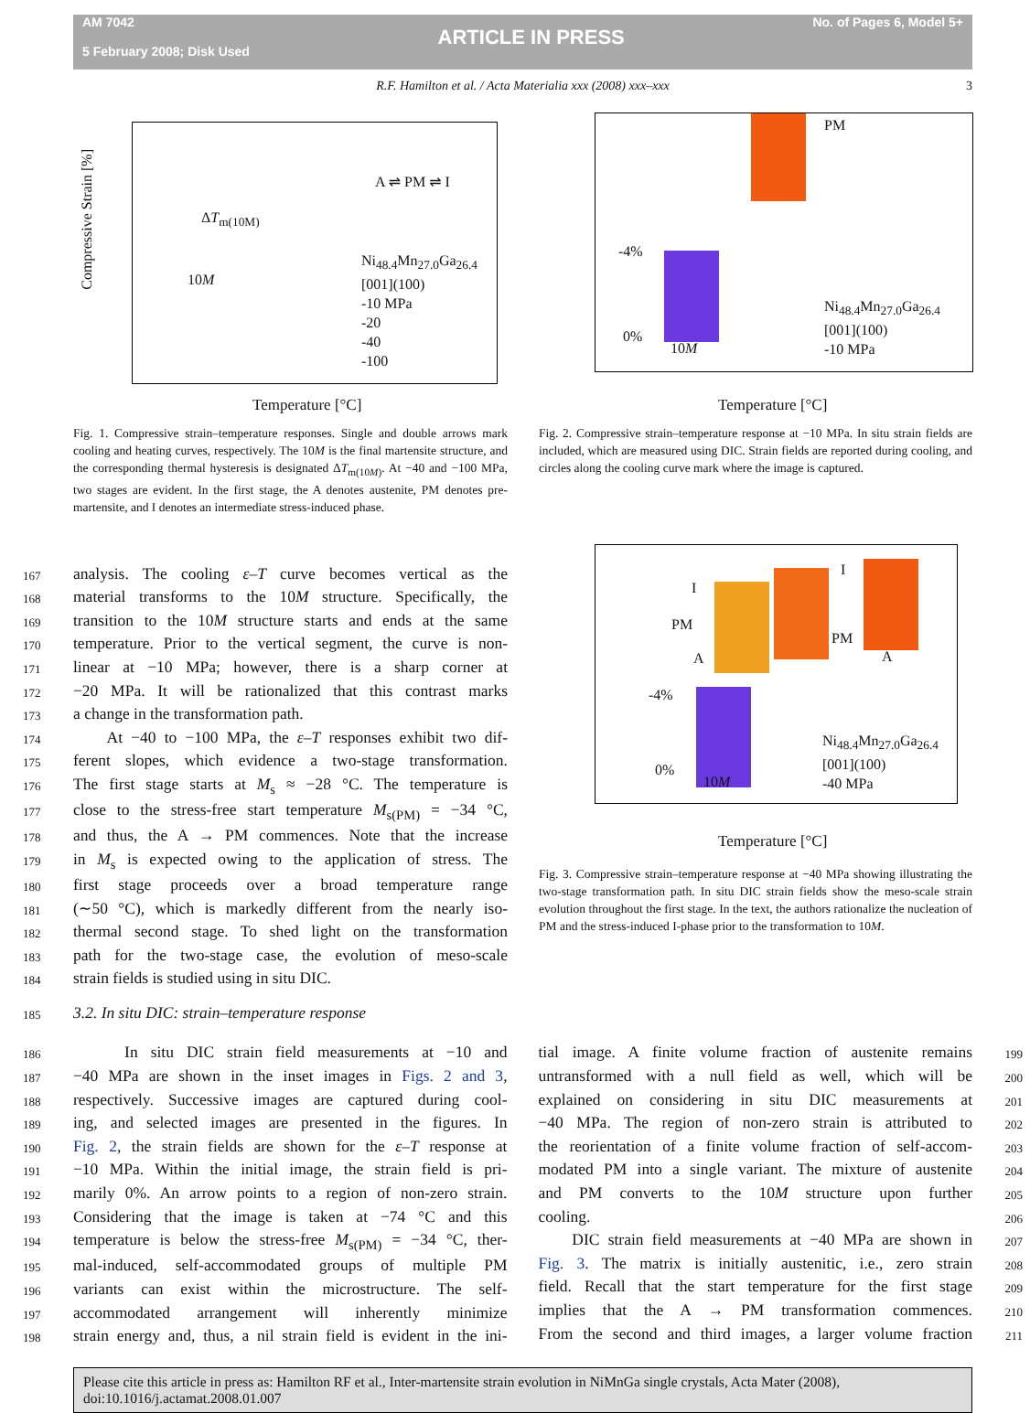AM 7042
5 February 2008; Disk Used
ARTICLE IN PRESS
No. of Pages 6, Model 5+
R.F. Hamilton et al. / Acta Materialia xxx (2008) xxx–xxx 3
Ni<sub>48.4</sub>Mn<sub>27.0</sub>Ga<sub>26.4</sub>
[001](100)
-10 MPa
-20
-40
-100
10M
ΔT<sub>m(10M)</sub>
A ⇌ PM ⇌ I
Temperature [°C]
Compressive Strain [%]
Fig. 1. Compressive strain–temperature responses. Single and double arrows mark cooling and heating curves, respectively. The 10M is the final martensite structure, and the corresponding thermal hysteresis is designated ΔT<sub>m(10M)</sub>. At −40 and −100 MPa, two stages are evident. In the first stage, the A denotes austenite, PM denotes pre-martensite, and I denotes an intermediate stress-induced phase.
PM
-4%
0%
10M
Ni<sub>48.4</sub>Mn<sub>27.0</sub>Ga<sub>26.4</sub>
[001](100)
-10 MPa
Temperature [°C]
Fig. 2. Compressive strain–temperature response at −10 MPa. In situ strain fields are included, which are measured using DIC. Strain fields are reported during cooling, and circles along the cooling curve mark where the image is captured.
167
analysis. The cooling ε–T curve becomes vertical as the
168
material transforms to the 10M structure. Specifically, the
169
transition to the 10M structure starts and ends at the same
170
temperature. Prior to the vertical segment, the curve is non-
171
linear at −10 MPa; however, there is a sharp corner at
172
−20 MPa. It will be rationalized that this contrast marks
173
a change in the transformation path.
174
At −40 to −100 MPa, the ε–T responses exhibit two dif-
175
ferent slopes, which evidence a two-stage transformation.
176
The first stage starts at M<sub>s</sub> ≈ −28 °C. The temperature is
177
close to the stress-free start temperature M<sub>s(PM)</sub> = −34 °C,
178
and thus, the A → PM commences. Note that the increase
179
in M<sub>s</sub> is expected owing to the application of stress. The
180
first stage proceeds over a broad temperature range
181
(∼50 °C), which is markedly different from the nearly iso-
182
thermal second stage. To shed light on the transformation
183
path for the two-stage case, the evolution of meso-scale
184
strain fields is studied using in situ DIC.
185
3.2. In situ DIC: strain–temperature response
I
PM
A
I
PM
A
-4%
0%
10M
Ni<sub>48.4</sub>Mn<sub>27.0</sub>Ga<sub>26.4</sub>
[001](100)
-40 MPa
Temperature [°C]
Fig. 3. Compressive strain–temperature response at −40 MPa showing illustrating the two-stage transformation path. In situ DIC strain fields show the meso-scale strain evolution throughout the first stage. In the text, the authors rationalize the nucleation of PM and the stress-induced I-phase prior to the transformation to 10M.
186
In situ DIC strain field measurements at −10 and
187
−40 MPa are shown in the inset images in Figs. 2 and 3,
188
respectively. Successive images are captured during cool-
189
ing, and selected images are presented in the figures. In
190
Fig. 2, the strain fields are shown for the ε–T response at
191
−10 MPa. Within the initial image, the strain field is pri-
192
marily 0%. An arrow points to a region of non-zero strain.
193
Considering that the image is taken at −74 °C and this
194
temperature is below the stress-free M<sub>s(PM)</sub> = −34 °C, ther-
195
mal-induced, self-accommodated groups of multiple PM
196
variants can exist within the microstructure. The self-
197
accommodated arrangement will inherently minimize
198
strain energy and, thus, a nil strain field is evident in the ini-
tial image. A finite volume fraction of austenite remains
199
untransformed with a null field as well, which will be
200
explained on considering in situ DIC measurements at
201
−40 MPa. The region of non-zero strain is attributed to
202
the reorientation of a finite volume fraction of self-accom-
203
modated PM into a single variant. The mixture of austenite
204
and PM converts to the 10M structure upon further
205
cooling.
206
DIC strain field measurements at −40 MPa are shown in
207
Fig. 3. The matrix is initially austenitic, i.e., zero strain
208
field. Recall that the start temperature for the first stage
209
implies that the A → PM transformation commences.
210
From the second and third images, a larger volume fraction
211
Please cite this article in press as: Hamilton RF et al., Inter-martensite strain evolution in NiMnGa single crystals, Acta Mater (2008), doi:10.1016/j.actamat.2008.01.007